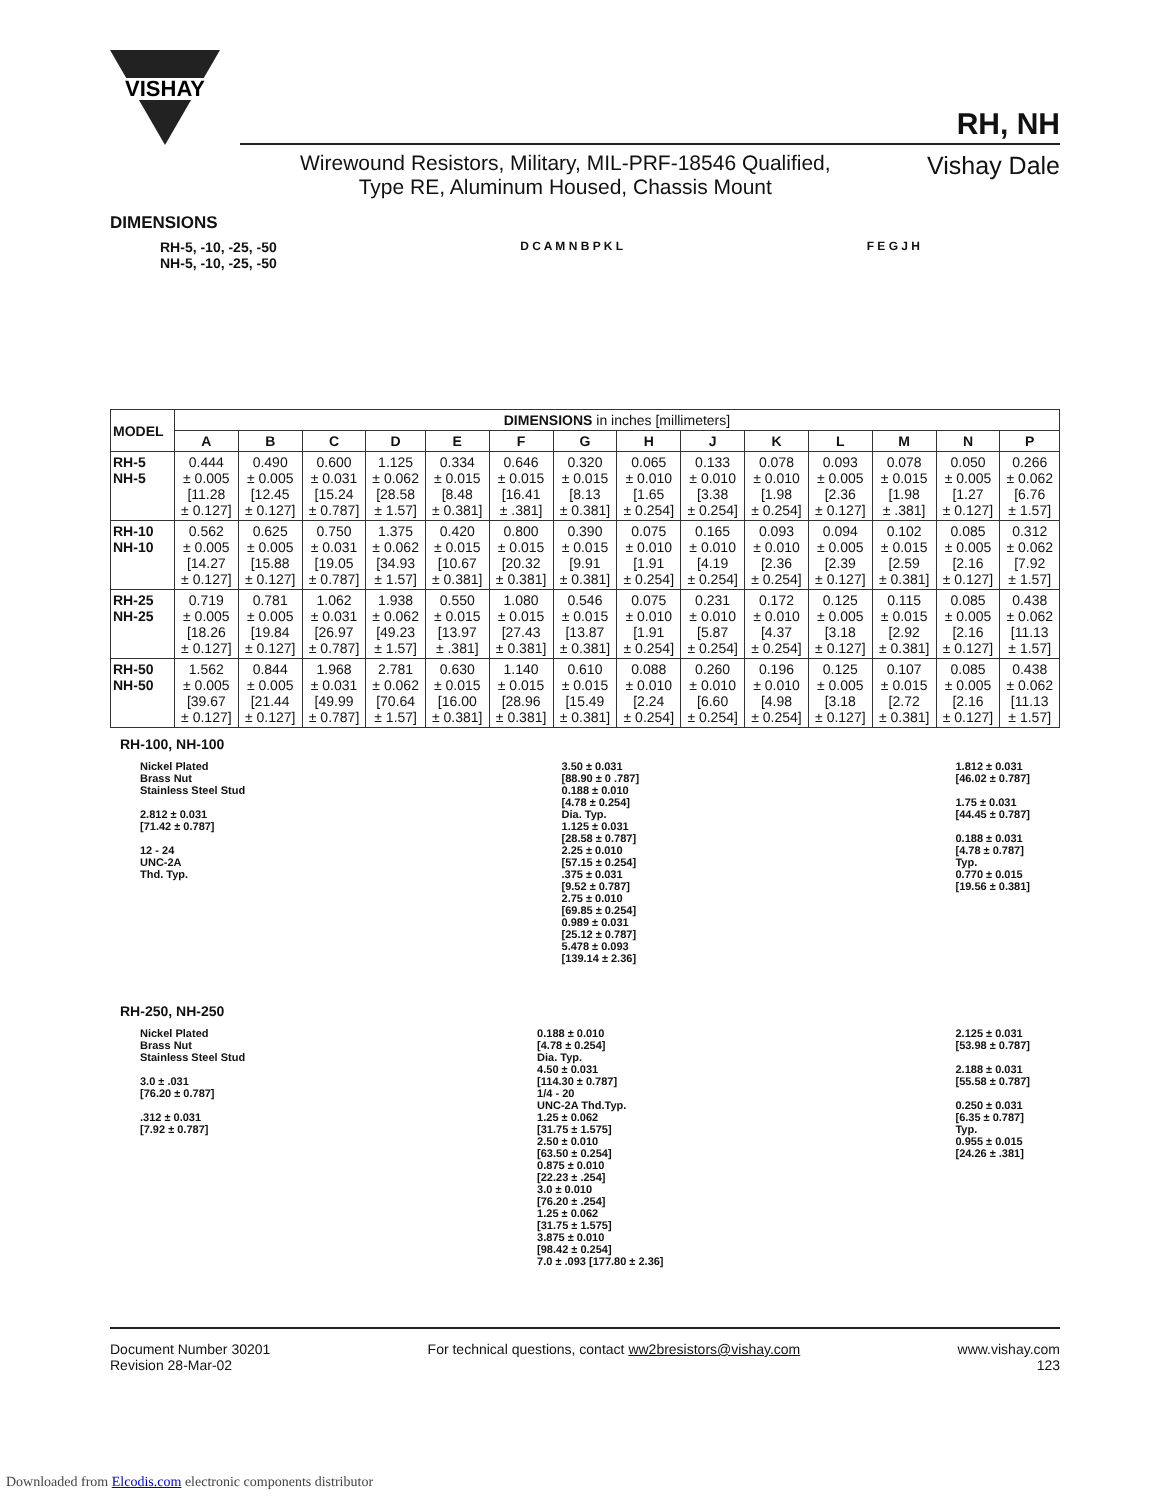VISHAY
RH, NH
Wirewound Resistors, Military, MIL-PRF-18546 Qualified,
Type RE, Aluminum Housed, Chassis Mount
Vishay Dale
DIMENSIONS
RH-5, -10, -25, -50
NH-5, -10, -25, -50
D C A M N B P K L F E G J H
| MODEL | DIMENSIONS in inches [millimeters] | | | | | | | | | | | | | |
| --- | --- | --- | --- | --- | --- | --- | --- | --- | --- | --- | --- | --- | --- | --- |
| | A | B | C | D | E | F | G | H | J | K | L | M | N | P |
| RH-5 NH-5 | 0.444 ± 0.005 [11.28 ± 0.127] | 0.490 ± 0.005 [12.45 ± 0.127] | 0.600 ± 0.031 [15.24 ± 0.787] | 1.125 ± 0.062 [28.58 ± 1.57] | 0.334 ± 0.015 [8.48 ± 0.381] | 0.646 ± 0.015 [16.41 ± .381] | 0.320 ± 0.015 [8.13 ± 0.381] | 0.065 ± 0.010 [1.65 ± 0.254] | 0.133 ± 0.010 [3.38 ± 0.254] | 0.078 ± 0.010 [1.98 ± 0.254] | 0.093 ± 0.005 [2.36 ± 0.127] | 0.078 ± 0.015 [1.98 ± .381] | 0.050 ± 0.005 [1.27 ± 0.127] | 0.266 ± 0.062 [6.76 ± 1.57] |
| RH-10 NH-10 | 0.562 ± 0.005 [14.27 ± 0.127] | 0.625 ± 0.005 [15.88 ± 0.127] | 0.750 ± 0.031 [19.05 ± 0.787] | 1.375 ± 0.062 [34.93 ± 1.57] | 0.420 ± 0.015 [10.67 ± 0.381] | 0.800 ± 0.015 [20.32 ± 0.381] | 0.390 ± 0.015 [9.91 ± 0.381] | 0.075 ± 0.010 [1.91 ± 0.254] | 0.165 ± 0.010 [4.19 ± 0.254] | 0.093 ± 0.010 [2.36 ± 0.254] | 0.094 ± 0.005 [2.39 ± 0.127] | 0.102 ± 0.015 [2.59 ± 0.381] | 0.085 ± 0.005 [2.16 ± 0.127] | 0.312 ± 0.062 [7.92 ± 1.57] |
| RH-25 NH-25 | 0.719 ± 0.005 [18.26 ± 0.127] | 0.781 ± 0.005 [19.84 ± 0.127] | 1.062 ± 0.031 [26.97 ± 0.787] | 1.938 ± 0.062 [49.23 ± 1.57] | 0.550 ± 0.015 [13.97 ± .381] | 1.080 ± 0.015 [27.43 ± 0.381] | 0.546 ± 0.015 [13.87 ± 0.381] | 0.075 ± 0.010 [1.91 ± 0.254] | 0.231 ± 0.010 [5.87 ± 0.254] | 0.172 ± 0.010 [4.37 ± 0.254] | 0.125 ± 0.005 [3.18 ± 0.127] | 0.115 ± 0.015 [2.92 ± 0.381] | 0.085 ± 0.005 [2.16 ± 0.127] | 0.438 ± 0.062 [11.13 ± 1.57] |
| RH-50 NH-50 | 1.562 ± 0.005 [39.67 ± 0.127] | 0.844 ± 0.005 [21.44 ± 0.127] | 1.968 ± 0.031 [49.99 ± 0.787] | 2.781 ± 0.062 [70.64 ± 1.57] | 0.630 ± 0.015 [16.00 ± 0.381] | 1.140 ± 0.015 [28.96 ± 0.381] | 0.610 ± 0.015 [15.49 ± 0.381] | 0.088 ± 0.010 [2.24 ± 0.254] | 0.260 ± 0.010 [6.60 ± 0.254] | 0.196 ± 0.010 [4.98 ± 0.254] | 0.125 ± 0.005 [3.18 ± 0.127] | 0.107 ± 0.015 [2.72 ± 0.381] | 0.085 ± 0.005 [2.16 ± 0.127] | 0.438 ± 0.062 [11.13 ± 1.57] |
RH-100, NH-100
Nickel Plated
Brass Nut
Stainless Steel Stud
2.812 ± 0.031
[71.42 ± 0.787]
12 - 24
UNC-2A
Thd. Typ.
3.50 ± 0.031
[88.90 ± 0 .787]
0.188 ± 0.010
[4.78 ± 0.254]
Dia. Typ.
1.125 ± 0.031
[28.58 ± 0.787]
2.25 ± 0.010
[57.15 ± 0.254]
.375 ± 0.031
[9.52 ± 0.787]
2.75 ± 0.010
[69.85 ± 0.254]
0.989 ± 0.031
[25.12 ± 0.787]
5.478 ± 0.093
[139.14 ± 2.36]
1.812 ± 0.031
[46.02 ± 0.787]
1.75 ± 0.031
[44.45 ± 0.787]
0.188 ± 0.031
[4.78 ± 0.787]
Typ.
0.770 ± 0.015
[19.56 ± 0.381]
RH-250, NH-250
Nickel Plated
Brass Nut
Stainless Steel Stud
3.0 ± .031
[76.20 ± 0.787]
.312 ± 0.031
[7.92 ± 0.787]
0.188 ± 0.010
[4.78 ± 0.254]
Dia. Typ.
4.50 ± 0.031
[114.30 ± 0.787]
1/4 - 20
UNC-2A Thd.Typ.
1.25 ± 0.062
[31.75 ± 1.575]
2.50 ± 0.010
[63.50 ± 0.254]
0.875 ± 0.010
[22.23 ± .254]
3.0 ± 0.010
[76.20 ± .254]
1.25 ± 0.062
[31.75 ± 1.575]
3.875 ± 0.010
[98.42 ± 0.254]
7.0 ± .093 [177.80 ± 2.36]
2.125 ± 0.031
[53.98 ± 0.787]
2.188 ± 0.031
[55.58 ± 0.787]
0.250 ± 0.031
[6.35 ± 0.787]
Typ.
0.955 ± 0.015
[24.26 ± .381]
Document Number 30201
Revision 28-Mar-02
For technical questions, contact ww2bresistors@vishay.com
www.vishay.com
123
Downloaded from Elcodis.com electronic components distributor